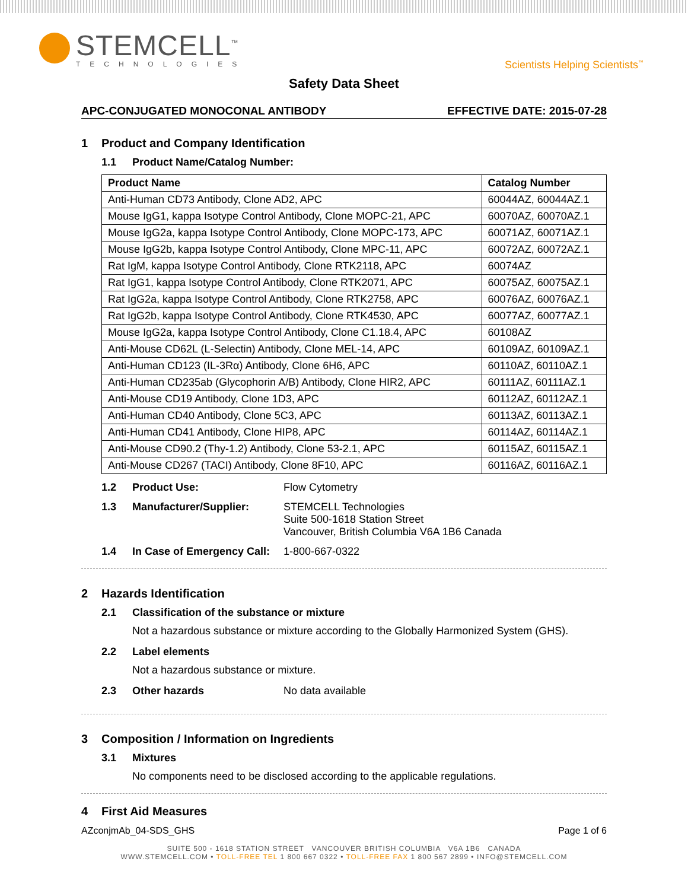STEMCELL<sup>™</sup>
TECHNOLOGIES
Scientists Helping Scientists<sup>™</sup>
Safety Data Sheet
APC-CONJUGATED MONOCONAL ANTIBODY EFFECTIVE DATE: 2015-07-28
1 Product and Company Identification
1.1 Product Name/Catalog Number:
| Product Name | Catalog Number |
| --- | --- |
| Anti-Human CD73 Antibody, Clone AD2, APC | 60044AZ, 60044AZ.1 |
| Mouse IgG1, kappa Isotype Control Antibody, Clone MOPC-21, APC | 60070AZ, 60070AZ.1 |
| Mouse IgG2a, kappa Isotype Control Antibody, Clone MOPC-173, APC | 60071AZ, 60071AZ.1 |
| Mouse IgG2b, kappa Isotype Control Antibody, Clone MPC-11, APC | 60072AZ, 60072AZ.1 |
| Rat IgM, kappa Isotype Control Antibody, Clone RTK2118, APC | 60074AZ |
| Rat IgG1, kappa Isotype Control Antibody, Clone RTK2071, APC | 60075AZ, 60075AZ.1 |
| Rat IgG2a, kappa Isotype Control Antibody, Clone RTK2758, APC | 60076AZ, 60076AZ.1 |
| Rat IgG2b, kappa Isotype Control Antibody, Clone RTK4530, APC | 60077AZ, 60077AZ.1 |
| Mouse IgG2a, kappa Isotype Control Antibody, Clone C1.18.4, APC | 60108AZ |
| Anti-Mouse CD62L (L-Selectin) Antibody, Clone MEL-14, APC | 60109AZ, 60109AZ.1 |
| Anti-Human CD123 (IL-3Rα) Antibody, Clone 6H6, APC | 60110AZ, 60110AZ.1 |
| Anti-Human CD235ab (Glycophorin A/B) Antibody, Clone HIR2, APC | 60111AZ, 60111AZ.1 |
| Anti-Mouse CD19 Antibody, Clone 1D3, APC | 60112AZ, 60112AZ.1 |
| Anti-Human CD40 Antibody, Clone 5C3, APC | 60113AZ, 60113AZ.1 |
| Anti-Human CD41 Antibody, Clone HIP8, APC | 60114AZ, 60114AZ.1 |
| Anti-Mouse CD90.2 (Thy-1.2) Antibody, Clone 53-2.1, APC | 60115AZ, 60115AZ.1 |
| Anti-Mouse CD267 (TACI) Antibody, Clone 8F10, APC | 60116AZ, 60116AZ.1 |
1.2 Product Use: Flow Cytometry
1.3 Manufacturer/Supplier: STEMCELL Technologies
Suite 500-1618 Station Street
Vancouver, British Columbia V6A 1B6 Canada
1.4 In Case of Emergency Call: 1-800-667-0322
2 Hazards Identification
2.1 Classification of the substance or mixture
Not a hazardous substance or mixture according to the Globally Harmonized System (GHS).
2.2 Label elements
Not a hazardous substance or mixture.
2.3 Other hazards No data available
3 Composition / Information on Ingredients
3.1 Mixtures
No components need to be disclosed according to the applicable regulations.
4 First Aid Measures
AZconjmAb_04-SDS_GHS Page 1 of 6
SUITE 500 - 1618 STATION STREET VANCOUVER BRITISH COLUMBIA V6A 1B6 CANADA
WWW.STEMCELL.COM • TOLL-FREE TEL 1 800 667 0322 • TOLL-FREE FAX 1 800 567 2899 • INFO@STEMCELL.COM